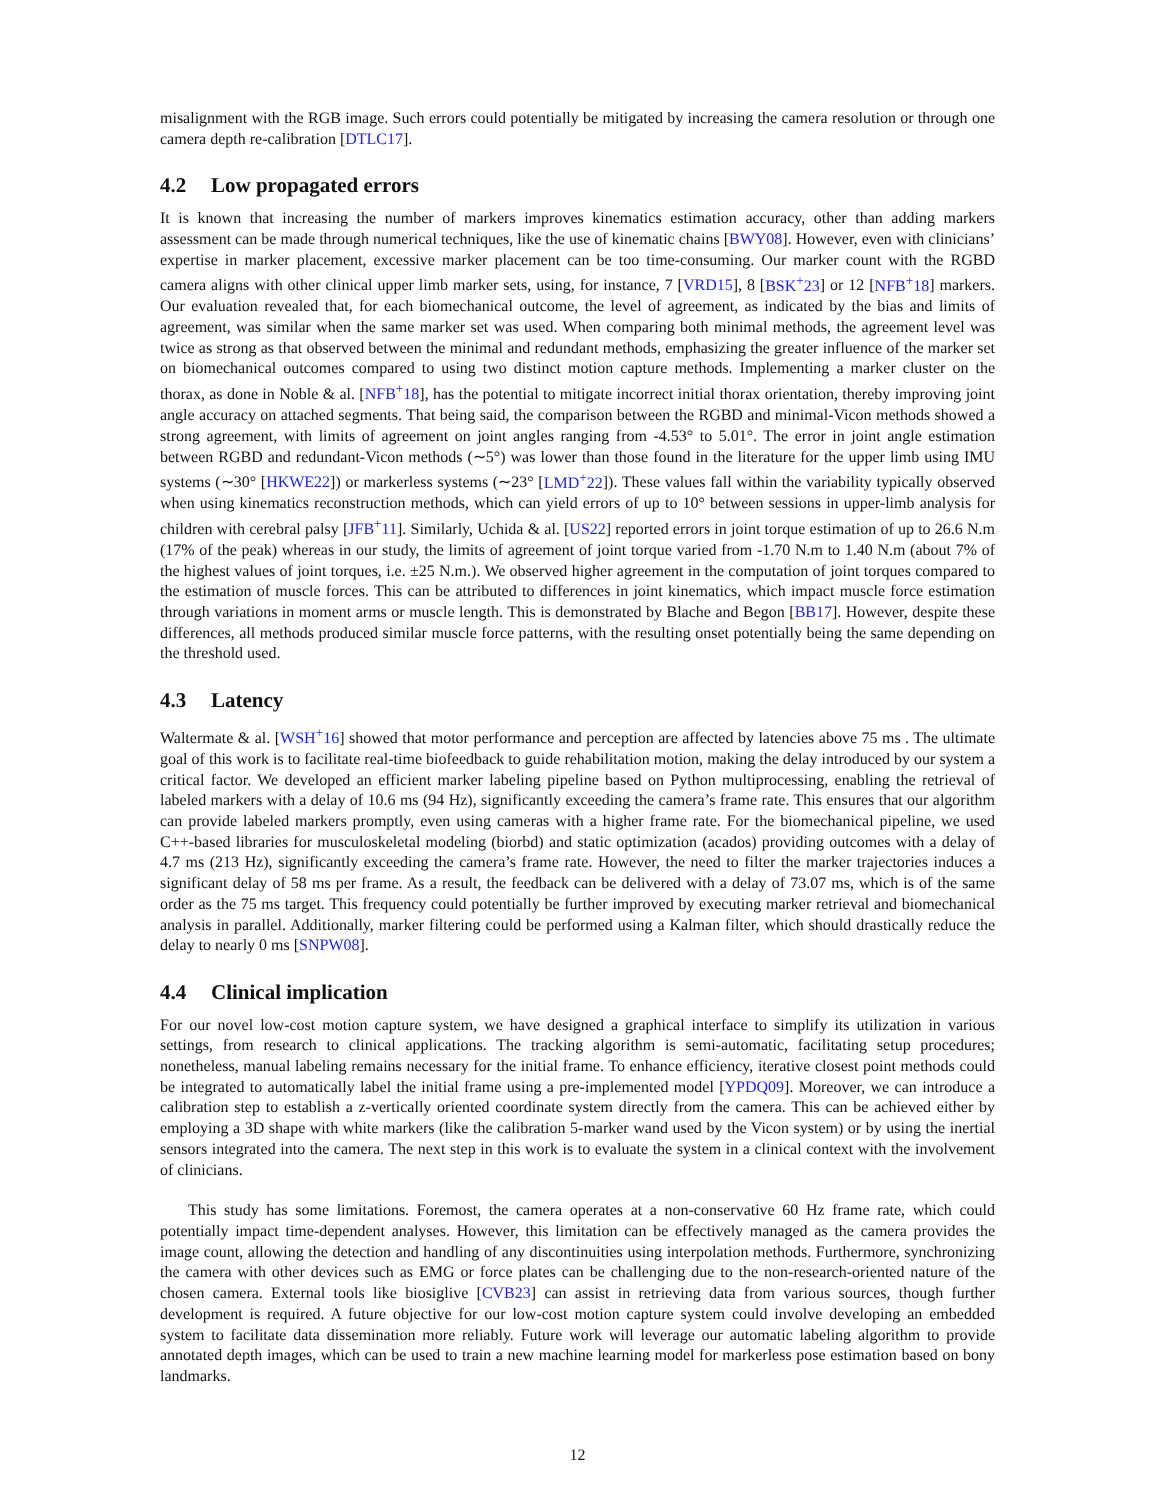misalignment with the RGB image. Such errors could potentially be mitigated by increasing the camera resolution or through one camera depth re-calibration [DTLC17].
4.2 Low propagated errors
It is known that increasing the number of markers improves kinematics estimation accuracy, other than adding markers assessment can be made through numerical techniques, like the use of kinematic chains [BWY08]. However, even with clinicians’ expertise in marker placement, excessive marker placement can be too time-consuming. Our marker count with the RGBD camera aligns with other clinical upper limb marker sets, using, for instance, 7 [VRD15], 8 [BSK<sup>+</sup>23] or 12 [NFB<sup>+</sup>18] markers. Our evaluation revealed that, for each biomechanical outcome, the level of agreement, as indicated by the bias and limits of agreement, was similar when the same marker set was used. When comparing both minimal methods, the agreement level was twice as strong as that observed between the minimal and redundant methods, emphasizing the greater influence of the marker set on biomechanical outcomes compared to using two distinct motion capture methods. Implementing a marker cluster on the thorax, as done in Noble & al. [NFB<sup>+</sup>18], has the potential to mitigate incorrect initial thorax orientation, thereby improving joint angle accuracy on attached segments. That being said, the comparison between the RGBD and minimal-Vicon methods showed a strong agreement, with limits of agreement on joint angles ranging from -4.53° to 5.01°. The error in joint angle estimation between RGBD and redundant-Vicon methods (∼5°) was lower than those found in the literature for the upper limb using IMU systems (∼30° [HKWE22]) or markerless systems (∼23° [LMD<sup>+</sup>22]). These values fall within the variability typically observed when using kinematics reconstruction methods, which can yield errors of up to 10° between sessions in upper-limb analysis for children with cerebral palsy [JFB<sup>+</sup>11]. Similarly, Uchida & al. [US22] reported errors in joint torque estimation of up to 26.6 N.m (17% of the peak) whereas in our study, the limits of agreement of joint torque varied from -1.70 N.m to 1.40 N.m (about 7% of the highest values of joint torques, i.e. ±25 N.m.). We observed higher agreement in the computation of joint torques compared to the estimation of muscle forces. This can be attributed to differences in joint kinematics, which impact muscle force estimation through variations in moment arms or muscle length. This is demonstrated by Blache and Begon [BB17]. However, despite these differences, all methods produced similar muscle force patterns, with the resulting onset potentially being the same depending on the threshold used.
4.3 Latency
Waltermate & al. [WSH<sup>+</sup>16] showed that motor performance and perception are affected by latencies above 75 ms . The ultimate goal of this work is to facilitate real-time biofeedback to guide rehabilitation motion, making the delay introduced by our system a critical factor. We developed an efficient marker labeling pipeline based on Python multiprocessing, enabling the retrieval of labeled markers with a delay of 10.6 ms (94 Hz), significantly exceeding the camera’s frame rate. This ensures that our algorithm can provide labeled markers promptly, even using cameras with a higher frame rate. For the biomechanical pipeline, we used C++-based libraries for musculoskeletal modeling (biorbd) and static optimization (acados) providing outcomes with a delay of 4.7 ms (213 Hz), significantly exceeding the camera’s frame rate. However, the need to filter the marker trajectories induces a significant delay of 58 ms per frame. As a result, the feedback can be delivered with a delay of 73.07 ms, which is of the same order as the 75 ms target. This frequency could potentially be further improved by executing marker retrieval and biomechanical analysis in parallel. Additionally, marker filtering could be performed using a Kalman filter, which should drastically reduce the delay to nearly 0 ms [SNPW08].
4.4 Clinical implication
For our novel low-cost motion capture system, we have designed a graphical interface to simplify its utilization in various settings, from research to clinical applications. The tracking algorithm is semi-automatic, facilitating setup procedures; nonetheless, manual labeling remains necessary for the initial frame. To enhance efficiency, iterative closest point methods could be integrated to automatically label the initial frame using a pre-implemented model [YPDQ09]. Moreover, we can introduce a calibration step to establish a z-vertically oriented coordinate system directly from the camera. This can be achieved either by employing a 3D shape with white markers (like the calibration 5-marker wand used by the Vicon system) or by using the inertial sensors integrated into the camera. The next step in this work is to evaluate the system in a clinical context with the involvement of clinicians.
This study has some limitations. Foremost, the camera operates at a non-conservative 60 Hz frame rate, which could potentially impact time-dependent analyses. However, this limitation can be effectively managed as the camera provides the image count, allowing the detection and handling of any discontinuities using interpolation methods. Furthermore, synchronizing the camera with other devices such as EMG or force plates can be challenging due to the non-research-oriented nature of the chosen camera. External tools like biosiglive [CVB23] can assist in retrieving data from various sources, though further development is required. A future objective for our low-cost motion capture system could involve developing an embedded system to facilitate data dissemination more reliably. Future work will leverage our automatic labeling algorithm to provide annotated depth images, which can be used to train a new machine learning model for markerless pose estimation based on bony landmarks.
12